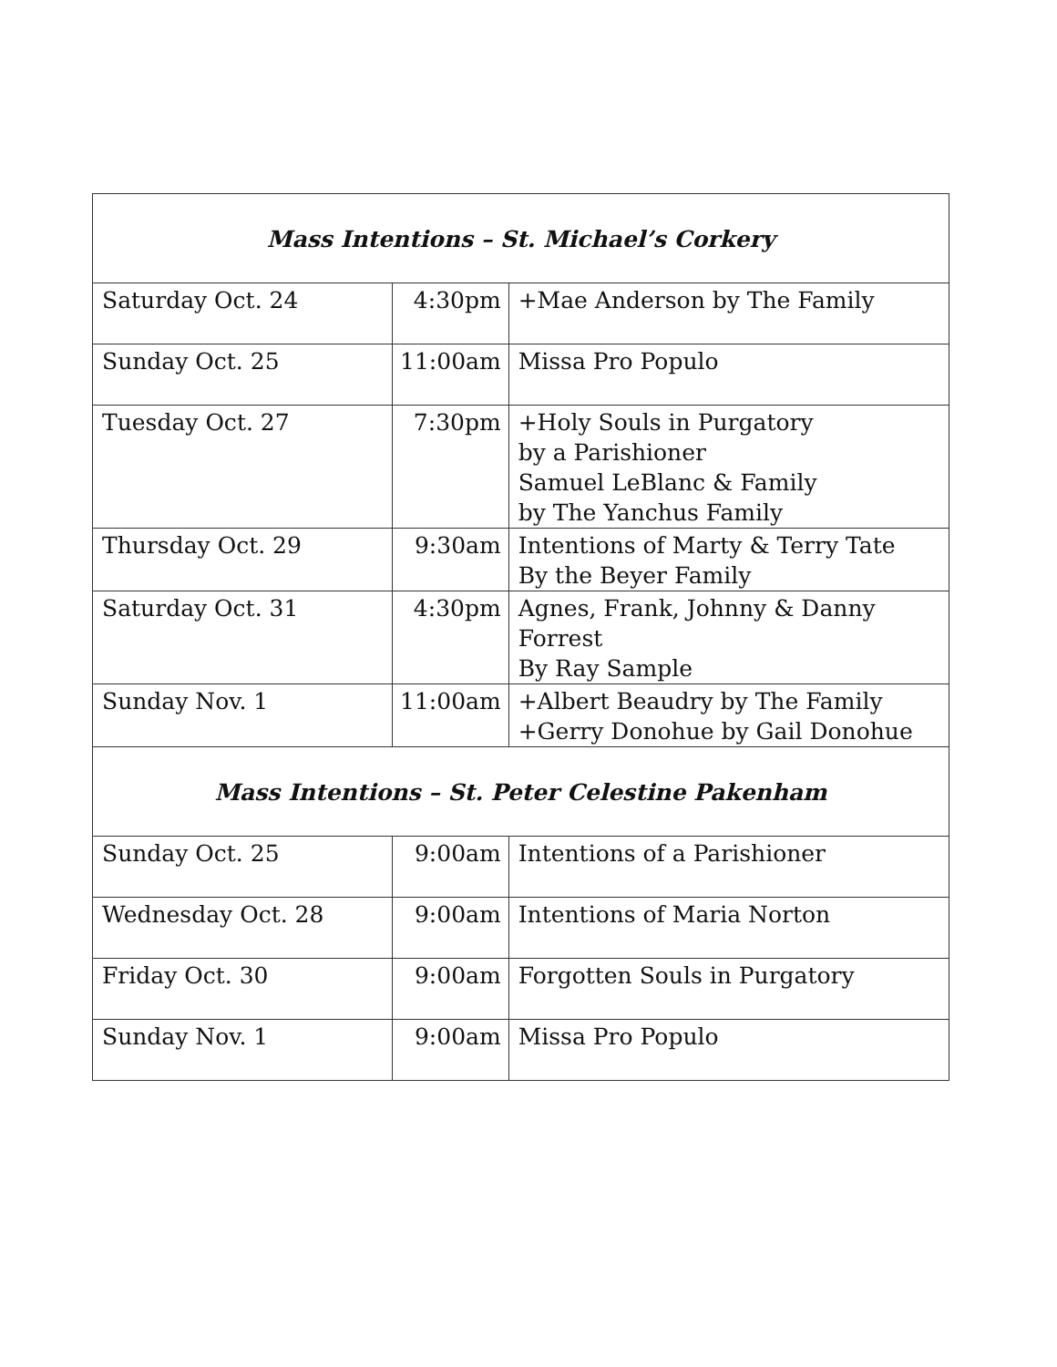| Mass Intentions – St. Michael’s Corkery | | |
| --- | --- | --- |
| Saturday Oct. 24 | 4:30pm | +Mae Anderson by The Family |
| Sunday Oct. 25 | 11:00am | Missa Pro Populo |
| Tuesday Oct. 27 | 7:30pm | +Holy Souls in Purgatory by a Parishioner Samuel LeBlanc & Family by The Yanchus Family |
| Thursday Oct. 29 | 9:30am | Intentions of Marty & Terry Tate By the Beyer Family |
| Saturday Oct. 31 | 4:30pm | Agnes, Frank, Johnny & Danny Forrest By Ray Sample |
| Sunday Nov. 1 | 11:00am | +Albert Beaudry by The Family +Gerry Donohue by Gail Donohue |
| Mass Intentions – St. Peter Celestine Pakenham | | |
| Sunday Oct. 25 | 9:00am | Intentions of a Parishioner |
| Wednesday Oct. 28 | 9:00am | Intentions of Maria Norton |
| Friday Oct. 30 | 9:00am | Forgotten Souls in Purgatory |
| Sunday Nov. 1 | 9:00am | Missa Pro Populo |